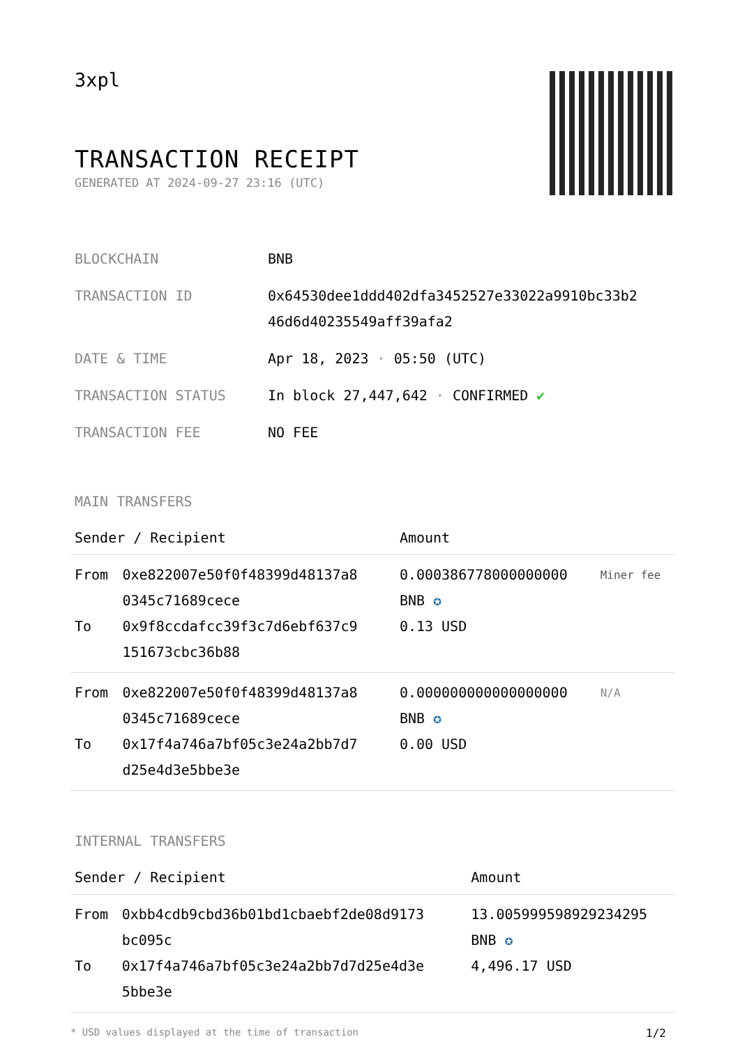3xpl
TRANSACTION RECEIPT
GENERATED AT 2024-09-27 23:16 (UTC)
| BLOCKCHAIN | BNB |
| TRANSACTION ID | 0x64530dee1ddd402dfa3452527e33022a9910bc33b2 46d6d40235549aff39afa2 |
| DATE & TIME | Apr 18, 2023 · 05:50 (UTC) |
| TRANSACTION STATUS | In block 27,447,642 · CONFIRMED ✔ |
| TRANSACTION FEE | NO FEE |
MAIN TRANSFERS
| Sender / Recipient | | Amount | |
| --- | --- | --- | --- |
| From To | 0xe822007e50f0f48399d48137a8 0345c71689cece 0x9f8ccdafcc39f3c7d6ebf637c9 151673cbc36b88 | 0.000386778000000000 BNB ✪ 0.13 USD | Miner fee |
| From To | 0xe822007e50f0f48399d48137a8 0345c71689cece 0x17f4a746a7bf05c3e24a2bb7d7 d25e4d3e5bbe3e | 0.000000000000000000 BNB ✪ 0.00 USD | N/A |
INTERNAL TRANSFERS
| Sender / Recipient | | Amount |
| --- | --- | --- |
| From To | 0xbb4cdb9cbd36b01bd1cbaebf2de08d9173 bc095c 0x17f4a746a7bf05c3e24a2bb7d7d25e4d3e 5bbe3e | 13.005999598929234295 BNB ✪ 4,496.17 USD |
* USD values displayed at the time of transaction 1/2